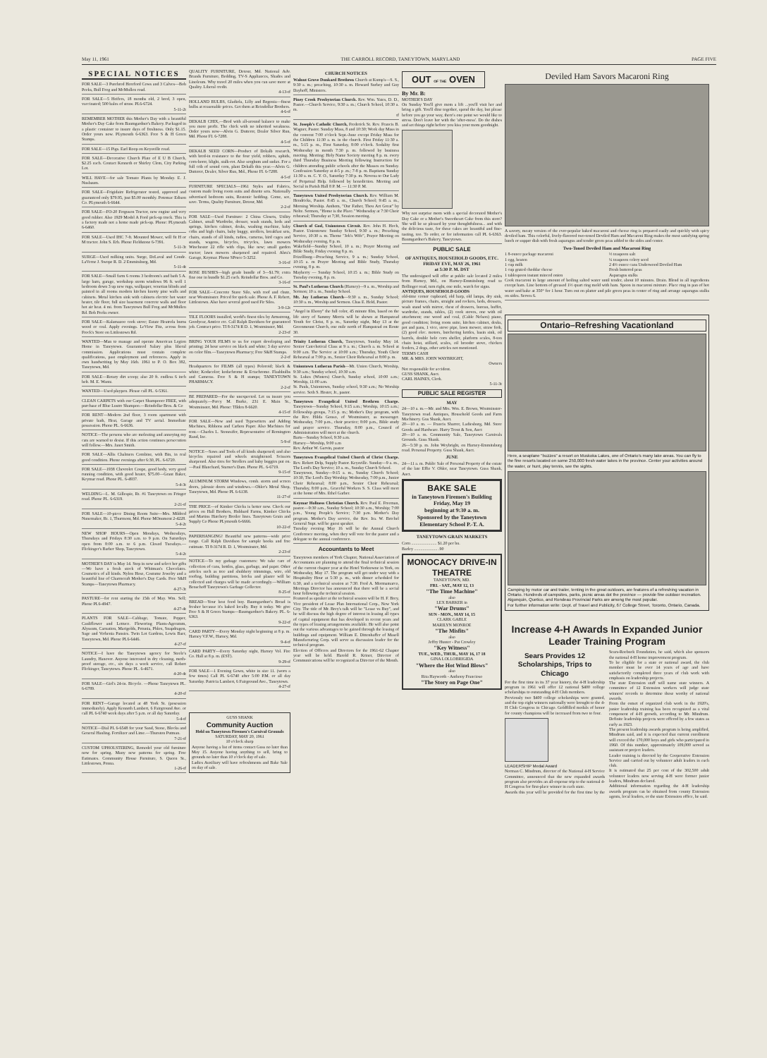May 11, 1961 THE CARROLL RECORD, TANEYTOWN, MARYLAND PAGE FIVE
SPECIAL NOTICES
FOR SALE—3 Purebred Hereford Cows and 3 Calves—Bob Peeks, Bull Frog and McMullen road.
FOR SALE—5 Heifers, 18 months old, 2 bred, 3 open, vaccinated; 500 bales of straw. PL6-6724.
5-11-2t
REMEMBER MOTHER this Mother's Day with a beautiful Mother's Day Cake from Baumgardner's Bakery. Packaged in a plastic container to insure days of freshness. Only $1.15. Order yours now. PLymouth 6-6363. Free S & H Green Stamps.
FOR SALE—15 Pigs. Earl Roop on Keysville road.
FOR SALE—Decorative Church Plate of E U B Church, $2.25 each. Contact Kenneth or Shirley Clem, City Parking Lot.
WILL HAVE—for sale Tomato Plants by Monday. E. J. Nusbaum.
FOR SALE—Frigidaire Refrigerator tested, approved and guaranteed only $79.95, just $5.00 monthly. Potomac Edison Co. PLymouth 6-6644.
FOR SALE—FO-20 Ferguson Tractor, new engine and very good rubber. Also 1929 Model A Ford pick-up truck. This is a factory made not a home made pick-up. Phone: PLymouth 6-6460.
FOR SALE—Used IHC 7-ft. Mounted Mower, will fit H or M tractor. John S. Erb. Phone Fieldstone 6-7391.
5-11-3t
SURGE—Used milking units. Surge, DeLaval and Conde. LaVerne J. Swope R. D. 2 Emmitsburg, Md.
5-11-4t
FOR SALE—Small farm 6 rooms 3 bedroom's and bath 5 A. large barn, garage, workshop storm windows 96 ft. well 1 bedroom down 3 up new rugs, wallpaper, venetian blinds and painted in all rooms modern kitchen knotty pine walls and cabinets. Metal kitchen sink with cabinets electric hot water heater, tile floor, full size basement concrete walls and floor hot air heat. 4 mi. from Taneytown Bull Frog and McMullen Rd. Bob Peeks owner.
FOR SALE—Kalamazoo cook stove; Estate Heatrola burns wood or coal. Apply evenings. LeView Fitz, across from Frock's Store on Littlestown Rd.
WANTED—Man to manage and operate American Legion Home in Taneytown. Guaranteed Salary plus liberal commission. Applications must contain complete qualifications, past employment and references. Apply in own handwriting by May 16th. 1961 to P. O. Box 382, Taneytown, Md.
FOR SALE—Rotary dirt scoop; also 20 ft. endless 6 inch belt. M. E. Wantz.
WANTED—Used playpen. Please call PL. 6-5361.
CLEAN CARPETS with our Carpet Shampooer FREE, with purchase of Blue Lustre Shampoo.—Reindollar Bros. & Co
FOR RENT—Modern 2nd floor, 3 room apartment with private bath, Heat, Garage and TV aerial. Immediate possession. Phone PL. 6-6636.
NOTICE—The persons who are molesting and annoying my cats are warned to desist. If this action continues persecution will follow.—Mrs. Janet Smith.
FOR SALE—Allis Chalmers Combine, with Bin, in real good condition. Phone evenings after 6:30, PL. 6-6720.
FOR SALE—1938 Chevrolet Coupe, good body, very good running condition, with good heater, $75.00—Grant Baker, Keymar road. Phone PL. 6-4937.
5-4-3t
WELDING—L. M. Gillespie, Rt. #1 Taneytown on Fringer road. Phone PL. 6-6319.
2-21-tf
FOR SALE—10-piece Dining Room Suite—Mrs. Mildred Nunemaker, Rt. 1, Thurmont, Md. Phone MOnument 2-4228.
5-4-2t
NEW SHOP HOURS—Open Mondays, Wednesdays, Thursdays and Fridays 8:30 a.m. to 9 p.m. On Saturdays open from 8:00 a.m. to 6 p.m. Closed Tuesdays.—Flickinger's Barber Shop, Taneytown.
5-4-2t
MOTHER'S DAY is May 14. Stop in now and select her gifts—We have a fresh stock of Whitman's Chocolates. Cosmetics of all kinds. Nylon Hose, Costume Jewelry and a beautiful line of Charmcraft Mother's Day Cards. Free S&H Stamps—Taneytown Pharmacy.
4-27-3t
PASTURE—for rent starting the 15th of May. Wm. Sell; Phone PL6-4947.
4-27-4t
PLANTS FOR SALE—Cabbage, Tomate, Pepper, Cauliflower and Lettuce. Flowering Plants-Ageratum, Alyssum, Carnation, Marigolds, Petunia, Phlox, Snapdragon, Sage and Verbenia Pansies. Twin Lot Gardens, Lewis Baer, Taneytown, Md. Phone PL6-6446.
4-27-tf
NOTICE—I have the Taneytown agency for Steele's Laundry, Hanover. Anyone interested in dry cleaning, moth-proof storage, etc., six days a week service, call Robert Flickinger, Taneytown. Phone PL. 6-4671.
4-20-4t
FOR SALE—Girl's 24-in. Bicycle. —Phone Taneytown PL. 6-6789.
4-20-tf
FOR RENT—Garage located at 48 York St. (posession immediately). Apply Kenneth Lambert, 6 Fairground Ave. or call PL 6-6740 week days after 5 p.m. or all day Saturday.
5-4-tf
NOTICE—Dial PL 6-6548 for your Sand, Stone, Blocks and General Hauling. Fertilizer and Lime.—Thurston Putman.
7-21-tf
CUSTOM UPHOLSTERING, Remodel your old furniture now for spring. Many new patterns for spring. Free Estimates. Community House Furniture, S. Queen St., Littlestown, Penna.
1-26-tf
QUALITY FURNITURE, Detour, Md. National Adv. Brands Furniture, Bedding, TV-S Appliances, Shades and Linoleum. Why travel 20 miles when you can save more at Quality. Liberal credit.
4-13-tf
HOLLAND BULBS, Gladiola, Lilly and Begonia—finest bulbs at reasonable prices. Get them at Reindollar Brothers.
4-6-tf
DEKALB CHIX,—Bred with all-around balance to make you more profit. The chick with no inherited weakness. Order yours now—Alvin G. Dutterer, Dealer Silver Run, Md. Phone FI. 6-7288.
4-5-tf
DEKALB SEED CORN—Product of Dekalb research, with bred-in resistance to the four yield, robbers, aphids, corn-borer, blight, stalk-rot. Also sorghum and sudax. For a full crib of sound corn, plant Dekalb this year.—Alvin G. Dutterer, Dealer, Silver Run, Md., Phone FI. 6-7288.
4-5-tf
FURNITURE SPECIALS—1961 Styles and Fabrics, custom made living room suits and dinette sets. Nationally advertised bedroom suits, Restonic bedding. Come, see, save. Terms, Quality Furniture, Detour, Md.
2-2-tf
FOR SALE—Used Furniture: 2 China Closets, Utility Cabinet, small Wardrobe, dresser, wash stands, beds and springs, kitchen cabinet, desks, washing machine, baby cribs and high chairs, baby buggy, strollers, breakfast sets, chairs, stands of all kinds, radios, cameras, bird cages and stands, wagons, bicycles, tricycles, lawn mowers Winchester 22 rifle with clips, like new; small garden tractor; lawn mowers sharpened and repaired. Abra's Garage, Keymar. Phone SPruce 5-3252.
3-16-tf
ROSE BUSHES—high grade bundle of 3—$1.79; extra fine one in bundle $1.25 each. Reindollar Bros. and Co.
3-16-tf
FOR SALE—Concrete Stave Silo, with roof and chute, near Westminster. Priced for quick sale. Phone A. F. Rebert, Littlestown. Also have several good used Fir Silos.
3-9-12t
TILE FLOORS installed, world's finest tiles by Armstrong, Goodyear, Amtico etc. Call Ralph Davidson for guaranteed job. Contract price. TI 8-3174 R D. 1, Westminster, Md.
2-23-tf
BRING YOUR FILMS to us for expert developing and printing; 24 hour service on black and white; 3 day service on color film.—Taneytown Pharmacy; Free S&H Stamps.
2-2-tf
Headquarters for FILMS (all types) Poloroid; black & white; Kodacolor; kodachrome & Ectachrome. Flashbulbs and Cameras. Free S & H stamps; TANEYTOWN PHARMACY.
2-2-tf
BE PREPARED—For the unexpected. Let us insure you adequately.—Percy M. Burke, 231 E. Main St., Westminster, Md. Phone: TIlden 8-6620.
4-15-tf
FOR SALE—New and used Typewriters and Adding Machines, Ribbons and Carbon Paper. Also Machines for rent.—Charles L. Stonesifer, Representative of Remington Rand, Inc.
5-9-tf
NOTICE—Saws and Tools of all kinds sharpened; and also bicycles repaired and wheels straightened. Scissors sharpened. Also tires for Strollers and baby buggies put on.—Paul Blanchard, Starner's Dam. Phone PL. 6-6719.
9-15-tf
ALUMINUM STORM Windows, comb. storm and screen doors, jalousie doors and windows.—Ohler's Metal Shop, Taneytown, Md. Phone PL 6-6138.
11-27-tf
THE PRICE—of Kimber Chicks is better now. Check our prices on Hall Brothers, Hubbard Farms, Kimber Chicks and Martins Hatchery Broiler lines. Taneytown Grain and Supply Co Phone PLymouth 6-6666.
10-22-tf
PAPERHANGING! Beautiful new patterns—wide price range. Call Ralph Davidson for sample books and free estimate. TI 8-3174 R. D. 1, Westminster, Md.
2-23-tf
NOTICE—To my garbage customers: We take care of collection of cans, bottles, glass, garbage, and paper. Other articles such as tree and shubbery trimmings, wire, old roofing, building partitions, bricks and plaster will be collected and charges will be made accordingly.—William Benschoff Taneytown's Garbage Collector.
8-25-tf
BREAD—Your best food buy. Baumgardner's Bread is fresher because it's baked locally. Buy it today. We give Free S & H Green Stamps—Baumgardner's Bakery. PL. 6-6363.
9-22-tf
CARD PARTY—Every Monday night beginning at 8 p. m. Harney V.F.W., Harney, Md.
9-4-tf
CARD PARTY—Every Saturday night, Harney Vol. Fire Co. Hall at 8 p. m. (EST).
9-29-tf
FOR SALE—1 Evening Gown, white in size 11. (worn a few times) Call PL 6-6740 after 5:00 P.M. or all day Saturday. Patricia Lambert, 6 Fairground Ave., Taneytown.
4-27-tf
GUSS SHANK
Community Auction
Held on Taneytown Firemen's Carnival Grounds
SATURDAY, MAY 20, 1961
10 o'clock sharp
Anyone having a list of items contact Guss no later than May 15. Anyone having anything to sell, bring to grounds no later than 10 o'clock day of sale.
Ladies Auxiliary will have refreshments and Bake Sale on day of sale.
CHURCH NOTICES
Walnut Grove Dunkard Brethren Church at Kump's—S. S., 9:30 a. m.; preaching, 10:30 a. m. Howard Surbey and Guy Dayhoff, Ministers.
Piney Creek Presbyterian Church. Rev. Wm. Yates, D. D., Pastor.—Church Service, 9:30 a. m.; Church School, 10:30 a. m.
tf
St. Joseph's Catholic Church, Frederick St. Rev. Francis B. Wagner, Pastor. Sunday Mass, 8 and 10:30; Week day Mass in the convent 7:00 o'clock Sept.-June except Friday Mass for the Children 11:30 a. m. in the church. First Friday 11:30 a. m., 5:15 p. m., First Saturday, 8:00 o'clock. Sodality first Wednesday in month 7:30 p. m. followed by business meeting. Meeting: Holy Name Society meeting 8 p. m. every third Thursday Business Meeting following Instruction for children attending public schools after the Masses on Sunday. Confession Saturday at 4-5 p .m.; 7-8 p. m. Baptisms Sunday 11:30 a. m. C. Y. O., Saturday 7:30 p. m. Novena to Our Lady of Perpetual Help. followed by benediction. Meeting and Social in Parish Hall 8 P. M. — 11:30 P. M.
Taneytown United Presbyterian Church. Rev. William M. Hendricks, Pastor. 8:45 a. m., Church School; 9:45 a. m., Morning Worship. Anthem, "Our Father, Thou Art Great" by Nolte. Sermon, "Home is the Place." Wednesday at 7:30 Choir rehearsal; Thursday at 7;30, Session meeting.
Church of God, Uniontown Circuit. Rev. John H. Hoch, Pastor. Uniontown: Sunday School, 9:30 a. m.; Preaching Service, 10:30 a. m. Theme "Job's Wife", Prayer Meeting on Wednesday evening, 8 p. m.
Wakefield—Sunday School, 10 a. m.; Prayer Meeting and Bible Study, Friday evening 8 p. m.
Frizellburg—Preaching Service, 9 a. m.; Sunday School, 10:15 a. m Prayer Meeting and Bible Study, Thursday evening, 8 p. m.
Mayberry — Sunday School, 10:15 a. m.; Bible Study on Tuesday evening, 8 p. m.
St. Paul's Lutheran Church (Harney)—9 a. m., Worship and Sermon; 10 a. m., Sunday School.
Mt. Joy Lutheran Church—9:30 a. m., Sunday School; 10:30 a. m., Worship and Sermon. Chas E. Held, Pastor.
"Angel in Ebony" the full color, 45 minute film, based on the life story of Sammy Morris will be shown at Hampstead Youth for Christ, 8 p. m., Saturday night, May 13 at the Greenmount Church, one mile north of Hampstead on Route 30.
Trinity Lutheran Church, Taneytown, Sunday May 14. Senior Catechetical Class at 9 a. m.; Church a. m. School at 9:00 a.m. The Service at 10:00 a.m.; Thursday, Youth Choir Rehearsal at 7:00 p. m., Senior Choir Rehearsal at 8:00 p. m.
Uniontown Lutheran Parish—Mt. Union Church, Worship, 9:30 a.m.; Sunday school, 10:30 a.m.
St. Lukes (Winters) Church, Sunday school, 10:00 a.m.; Worship, 11:00 a.m.
St. Pauls, Uniontown, Sunday school, 9:30 a.m.; No Worship service. Seth S. Hester, Jr., pastor.
Taneytown Evangelical United Brethren Charge. Taneytown—Sunday School, 9:15 a.m.; Worship, 10:15 a.m.; Fellowship groups, 7:15 p. m.; Mother's Day program, with the Rev. Hilda Gonso, of Westminster, as messenger. Wednesday, 7:00 p.m., choir practice; 8:00 p.m., Bible study and prayer service. Thursday, 8:00 p.m., Council of Administration will meet at the church.
Barts—Sunday School, 9:30 a.m.
Harney—Worship, 9:00 a.m
Rev. Arthur W. Garvin, pastor
Taneytown Evangelical United Church of Christ Charge. Rev. Robert Delp, Supply Pastor. Keysville. Sunday—9 a. m., The Lord's Day Service; 10 a. m., Sunday Church School.
Taneytown, Sunday—9:15 a. m., Sunday Church School; 10:30, The Lord's Day Worship; Wednesday, 7:00 p.m., Junior Choir Rehearsal; 8:00 p.m., Senior Choir Rehearsal; Thursday, 8:00 p.m., Graceful Workers S. S. Class will meet at the home of Mrs. Ethel Garber.
Keymar Holiness Christian Church. Rev. Paul E. Freeman, pastor.—9:30 a.m., Sunday School; 10:30 a.m., Worship; 7:00 p.m., Young People's Service; 7:30 p.m. Mother's Day program. Mother's Day service, the Rev. Ira. W. Betchel General Supt. will be guest speaker.
Tuesday evening May 16 will be the Annual Church Conference meeting, when they will vote for the pastor and a delegate to the annual conference.
Accountants to Meet
Taneytown members of York Chapter, National Association of Accountants are planning to attend the final technical session of the current chapter year at the Hotel Yorktowne in York, on Wednesday, May 17. The program will get under way with a Hospitality Hour at 5:30 p. m., with dinner scheduled for 6:30, and a technical session at 7:30. Fred A. Mormamarco, Meetings Director has announced that there will be a social hour following the technical session.
Featured as speaker at the technical session will be H. F. Brey, Vice president of Lease Plan International Corp., New York City. The title of Mr. Brey's talk will be "Lease vs Buy", and he will discuss the high degree of interest in leasing all types of capital equipment that has developed in recent years and the types of leasing arrangements available. He will also point out the various advantages to be gained through the leasing of buildings and equipment. William E. Dittenhaffer of Masell Manufacturing Corp. will serve as discussion leader for the technical program.
Election of Officers and Directors for the 1961-62 Chapter year will be held. Harold R. Kriner, Director of Communications will be recognized as Director of the Month.
OUT OF THE OVEN
By Mr. B:
MOTHER'S DAY
On Sunday You'll give mom a lift ...you'll visit her and bring a gift. You'll dine together, spend the day, but please before you go your way, there's one point we would like to stress. Don't leave her with the 'after-mess'. Do the dishes and set things right before you kiss your mom goodnight.
Why not surprise mom with a special decorated Mother's Day Cake or a Mother's Sweetheart Cake from this store? She will be so pleased by your thoughtfulness... and with the delicious taste, for these cakes are beautiful and fine-tasting, too. To order, or for information call PL 6-6363. Baumgardner's Bakery, Taneytown.
PUBLIC SALE
OF ANTIQUES, HOUSEHOLD GOODS, ETC.
FRIDAY EVE, MAY 26, 1961
at 5:30 P. M. DST
The undersigned will offer at public sale located 2 miles from Harney, Md., on Harney-Emmitsburg road to Bollinger road, turn right, one mile, watch for signs.
ANTIQUES, HOUSEHOLD GOODS
old-time corner cupboard, old harp, old lamps, dry sink, picture frames, chairs, straight and rockers, beds, dressers, wash stand with mirror, chest of drawers, bureau, buffet, wardrobe, stands, tables, (2) cook stoves, one with oil attachment; one wood and coal, (Cable Nelson) piano, good condition; living room suite, kitchen cabinet, desks, pot and pans, 1 vice, stove pipe, lawn mower, straw fork, (2) good elec. motors, butchering kettles, basin sink, oil barrels, double hole corn sheller, platform scales, 8-ton chain hoist, stillard, scales, oil brooder stove, chicken feeders, 2 dogs, other articles not mentioned.
TERMS CASH
MR. & MRS. JOHN WAYBRIGHT,
Owners
Not responsible for accident.
GUSS SHANK, Auct.
CARL HAINES, Clerk.
5-11-3t
PUBLIC SALE REGISTER
MAY
24—10 a. m.—Mr. and Mrs. Wm. E. Brown, Westminster-Taneytown road. Antiques, Household Goods and Farm Machinery. Gus Shank, Auct.
20—10 a. m. — Francis Sharrer, Ladiesburg, Md. Store Goods and Hardware. Harry Trout & Son, Auct
20—10 a. m. Community Sale, Taneytown Carnivals Grounds. Guss Shank.
26—5:30 p. m. John Weybright, on Harney-Emmitsburg road. Personal Property. Guss Shank, Auct.
JUNE
24—11 a. m. Public Sale of Personal Property of the estate of the late Effie V. Ohler, near Taneytown. Guss Shank, Auct.
BAKE SALE
in Taneytown Firemen's Building
Friday, May 19
beginning at 9:30 a. m.
Sponsored by the Taneytown Elementary School P.-T. A.
TANEYTOWN GRAIN MARKETS
Corn ........................ $1.20 per bu.
Barley ...................... .90
MONOCACY DRIVE-IN THEATRE
TANEYTOWN, MD.
FRI. - SAT., MAY 12, 13
"The Time Machine"
also
LEX BARKER in
"War Drums"
SUN - MON., MAY 14, 15
CLARK GABLE
MARILYN MONROE
"The Misfits"
also
Jeffry Hunter - Pat Crowley
"Key Witness"
TUE., WED., THUR., MAY 16, 17 18
GINA LOLLOBRIGIDA
"Where the Hot Wind Blows"
also
Rita Hayworth - Anthony Francioso
"The Story on Page One"
Deviled Ham Savors Macaroni Ring
A savory, meaty version of the ever-popular baked macaroni and cheese ring is prepared easily and quickly with spicy deviled ham. This colorful, lively-flavored two-toned Deviled Ham and Macaroni Ring makes the most satisfying spring lunch or supper dish with fresh asparagus and tender green peas added to the sides and center.
Two-Toned Deviled Ham and Macaroni Ring
1 8-ounce package macaroni
1 egg, beaten
1 cup milk
1 cup grated cheddar cheese
1 tablespoon instant minced onion
½ teaspoon salt
¼ teaspoon celery seed
2 4½ ounce cans Underwood Deviled Ham
Fresh buttered peas
Asparagus stalks
Cook macaroni in large amount of boiling salted water until tender, about 10 minutes. Drain. Blend in all ingredients except ham. Line bottom of greased 1½ quart ring mold with ham. Spoon in macaroni mixture. Place ring in pan of hot water and bake at 350° for 1 hour. Turn out on platter and pile green peas in center of ring and arrange asparagus stalks on sides. Serves 6.
Ontario–Refreshing Vacationland
Here, a seaplane "buzzes" a resort on Muskoka Lakes, one of Ontario's many lake areas. You can fly to the fine resorts located on some 250,000 fresh water lakes in the province. Center your activities around the water, or hunt, play tennis, see the sights.
Camping by motor car and trailer, tenting in the great outdoors, are features of a refreshing vacation in Ontario. Hundreds of campsites, parks, picnic areas dot the province — provide fine outdoor recreation. Algonquin, Quetico, and Rondeau Provincial Parks are among the most popular.
For further information write: Dept. of Travel and Publicity, 67 College Street, Toronto, Ontario, Canada.
Increase 4-H Awards In Expanded Junior Leader Training Program
Sears Provides 12 Scholarships, Trips to Chicago
For the first time in its 37 year history, the 4-H leadership program in 1961 will offer 12 national $400 college scholarships to outstanding 4-H Club members.
Previously two $400 college scholarships were granted, and the top eight winners nationally were brought to the 4-H Club Congress in Chicago. Goldfilled medals of honor for county champions will be increased from two to four.
LEADERSHIP Medal Award
Norman C. Mindrum, director of the National 4-H Service Committee, announced that the new expanded awards program also provides an all-expense trip to the national 4-H Congress for first-place winner in each state.
Awards this year will be provided for the first time by the Sears-Roebuck Foundation, he said, which also sponsors the national 4-H home improvement program.
To be eligible for a state or national award, the club member must be over 14 years of age and have satisfactorily completed three years of club work with emphasis on leadership projects.
The state Extension staff will name state winners. A committee of 12 Extension workers will judge state winners' records to determine those worthy of national awards.
From the outset of organized club work in the 1920's, junior leadership training has been recognized as a vital component of 4-H growth, according to Mr. Mindrum. Definite leadership projects were offered by a few states as early as 1923.
The present leadership awards program is being amplified, Mindrum said, and it is expected that current enrollment will exceed the 170,000 boys and girls who participated in 1960. Of this number, approximately 109,000 served as assistant or project leaders.
Leader training is directed by the Cooperative Extension Service and carried out by volunteer adult leaders in each club.
It is estimated that 25 per cent of the 302,500 adult volunteer leaders now serving 4-H were former junior leaders, Mindrum declared.
Additional information regarding the 4-H leadership awards program can be obtained from county Extension agents, local leaders, or the state Extension office, he said.